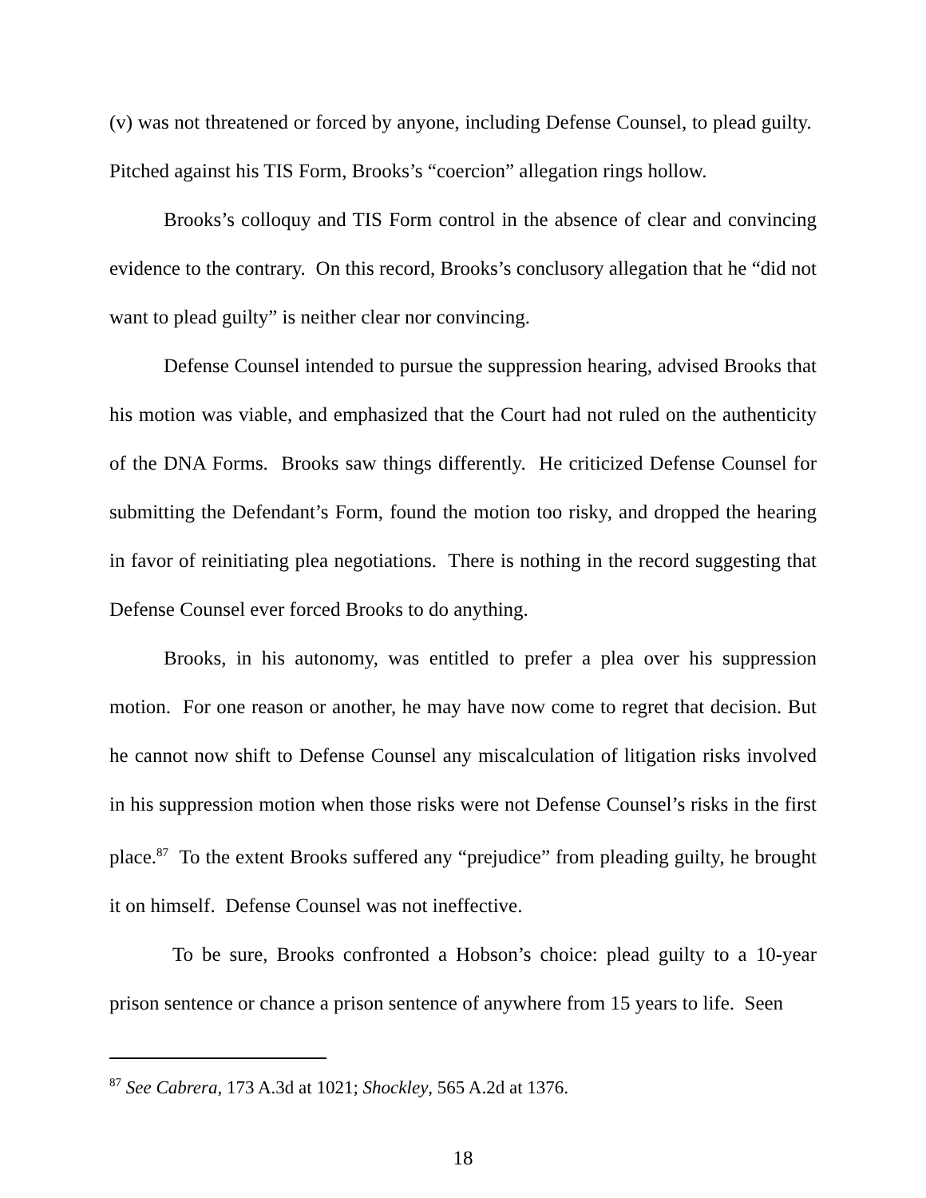(v) was not threatened or forced by anyone, including Defense Counsel, to plead guilty. Pitched against his TIS Form, Brooks’s “coercion” allegation rings hollow.
Brooks’s colloquy and TIS Form control in the absence of clear and convincing evidence to the contrary. On this record, Brooks’s conclusory allegation that he “did not want to plead guilty” is neither clear nor convincing.
Defense Counsel intended to pursue the suppression hearing, advised Brooks that his motion was viable, and emphasized that the Court had not ruled on the authenticity of the DNA Forms. Brooks saw things differently. He criticized Defense Counsel for submitting the Defendant’s Form, found the motion too risky, and dropped the hearing in favor of reinitiating plea negotiations. There is nothing in the record suggesting that Defense Counsel ever forced Brooks to do anything.
Brooks, in his autonomy, was entitled to prefer a plea over his suppression motion. For one reason or another, he may have now come to regret that decision. But he cannot now shift to Defense Counsel any miscalculation of litigation risks involved in his suppression motion when those risks were not Defense Counsel’s risks in the first place.<sup>87</sup> To the extent Brooks suffered any “prejudice” from pleading guilty, he brought it on himself. Defense Counsel was not ineffective.
To be sure, Brooks confronted a Hobson’s choice: plead guilty to a 10-year prison sentence or chance a prison sentence of anywhere from 15 years to life. Seen
<sup>87</sup> See Cabrera, 173 A.3d at 1021; Shockley, 565 A.2d at 1376.
18